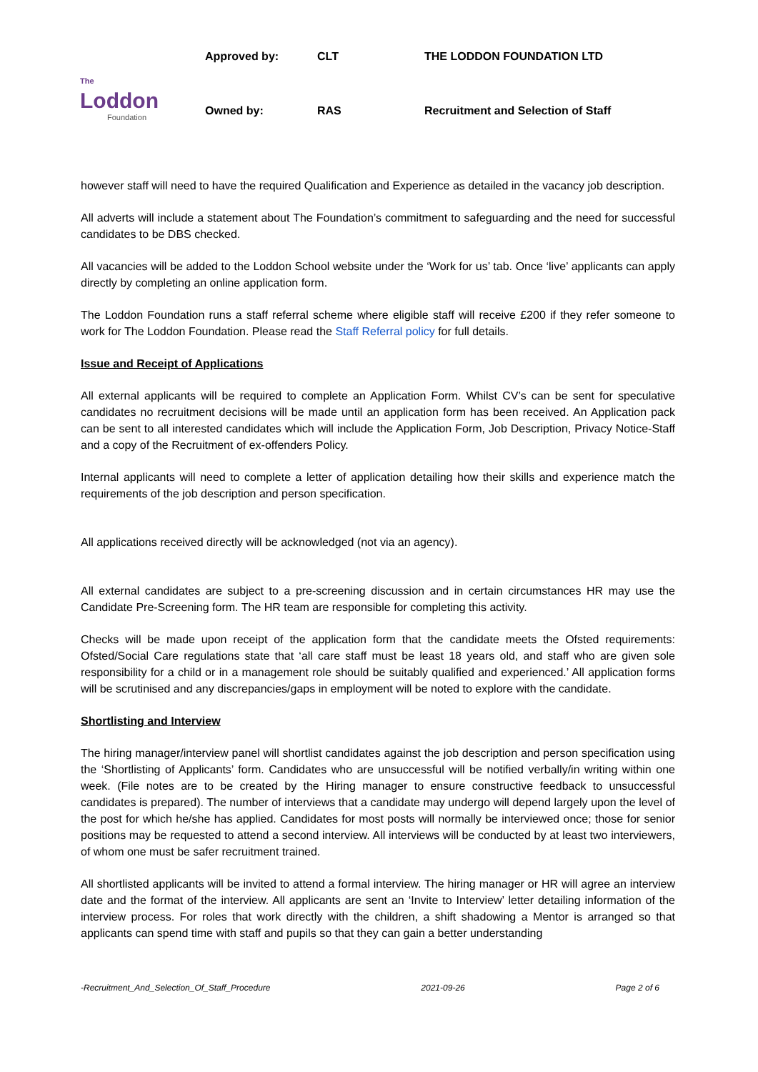The
Loddon
Foundation
Approved by: CLT THE LODDON FOUNDATION LTD
Owned by: RAS Recruitment and Selection of Staff
however staff will need to have the required Qualification and Experience as detailed in the vacancy job description.
All adverts will include a statement about The Foundation’s commitment to safeguarding and the need for successful candidates to be DBS checked.
All vacancies will be added to the Loddon School website under the ‘Work for us’ tab. Once ‘live’ applicants can apply directly by completing an online application form.
The Loddon Foundation runs a staff referral scheme where eligible staff will receive £200 if they refer someone to work for The Loddon Foundation. Please read the Staff Referral policy for full details.
Issue and Receipt of Applications
All external applicants will be required to complete an Application Form. Whilst CV’s can be sent for speculative candidates no recruitment decisions will be made until an application form has been received. An Application pack can be sent to all interested candidates which will include the Application Form, Job Description, Privacy Notice-Staff and a copy of the Recruitment of ex-offenders Policy.
Internal applicants will need to complete a letter of application detailing how their skills and experience match the requirements of the job description and person specification.
All applications received directly will be acknowledged (not via an agency).
All external candidates are subject to a pre-screening discussion and in certain circumstances HR may use the Candidate Pre-Screening form. The HR team are responsible for completing this activity.
Checks will be made upon receipt of the application form that the candidate meets the Ofsted requirements: Ofsted/Social Care regulations state that ‘all care staff must be least 18 years old, and staff who are given sole responsibility for a child or in a management role should be suitably qualified and experienced.’ All application forms will be scrutinised and any discrepancies/gaps in employment will be noted to explore with the candidate.
Shortlisting and Interview
The hiring manager/interview panel will shortlist candidates against the job description and person specification using the ‘Shortlisting of Applicants’ form. Candidates who are unsuccessful will be notified verbally/in writing within one week. (File notes are to be created by the Hiring manager to ensure constructive feedback to unsuccessful candidates is prepared). The number of interviews that a candidate may undergo will depend largely upon the level of the post for which he/she has applied. Candidates for most posts will normally be interviewed once; those for senior positions may be requested to attend a second interview. All interviews will be conducted by at least two interviewers, of whom one must be safer recruitment trained.
All shortlisted applicants will be invited to attend a formal interview. The hiring manager or HR will agree an interview date and the format of the interview. All applicants are sent an ‘Invite to Interview’ letter detailing information of the interview process. For roles that work directly with the children, a shift shadowing a Mentor is arranged so that applicants can spend time with staff and pupils so that they can gain a better understanding
-Recruitment_And_Selection_Of_Staff_Procedure 2021-09-26 Page 2 of 6